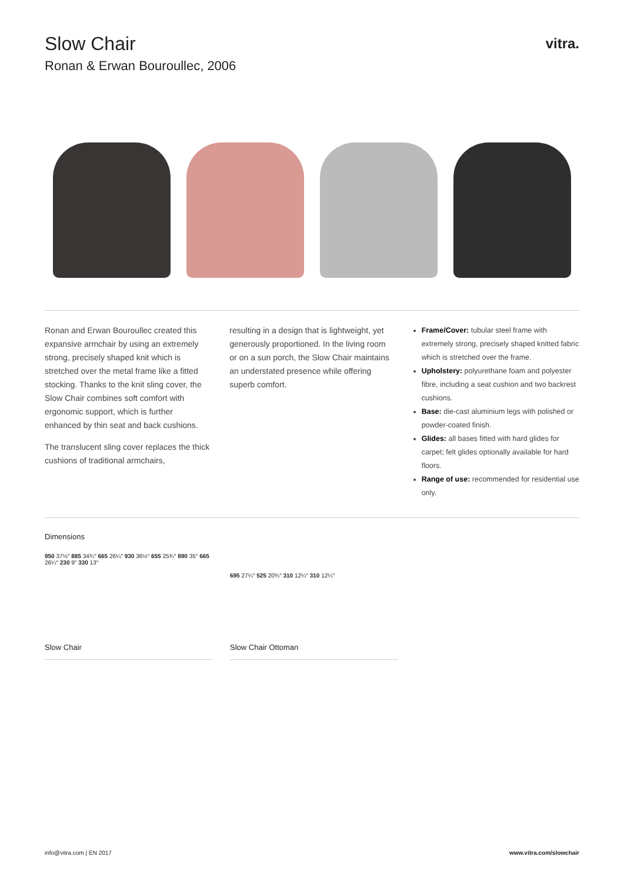Slow Chair
Ronan & Erwan Bouroullec, 2006
vitra.
Ronan and Erwan Bouroullec created this expansive armchair by using an extremely strong, precisely shaped knit which is stretched over the metal frame like a fitted stocking. Thanks to the knit sling cover, the Slow Chair combines soft comfort with ergonomic support, which is further enhanced by thin seat and back cushions.
The translucent sling cover replaces the thick cushions of traditional armchairs,
resulting in a design that is lightweight, yet generously proportioned. In the living room or on a sun porch, the Slow Chair maintains an understated presence while offering superb comfort.
Frame/Cover: tubular steel frame with extremely strong, precisely shaped knitted fabric which is stretched over the frame.
Upholstery: polyurethane foam and polyester fibre, including a seat cushion and two backrest cushions.
Base: die-cast aluminium legs with polished or powder-coated finish.
Glides: all bases fitted with hard glides for carpet; felt glides optionally available for hard floors.
Range of use: recommended for residential use only.
Dimensions
950 37½″ 885 34¾″ 665 26¼″ 930 36½″ 655 25¾″ 890 35″ 665 26¼″ 230 9″ 330 13″
Slow Chair
695 27¼″ 525 20¾″ 310 12¼″ 310 12¼″
Slow Chair Ottoman
info@vitra.com | EN 2017 www.vitra.com/slowchair